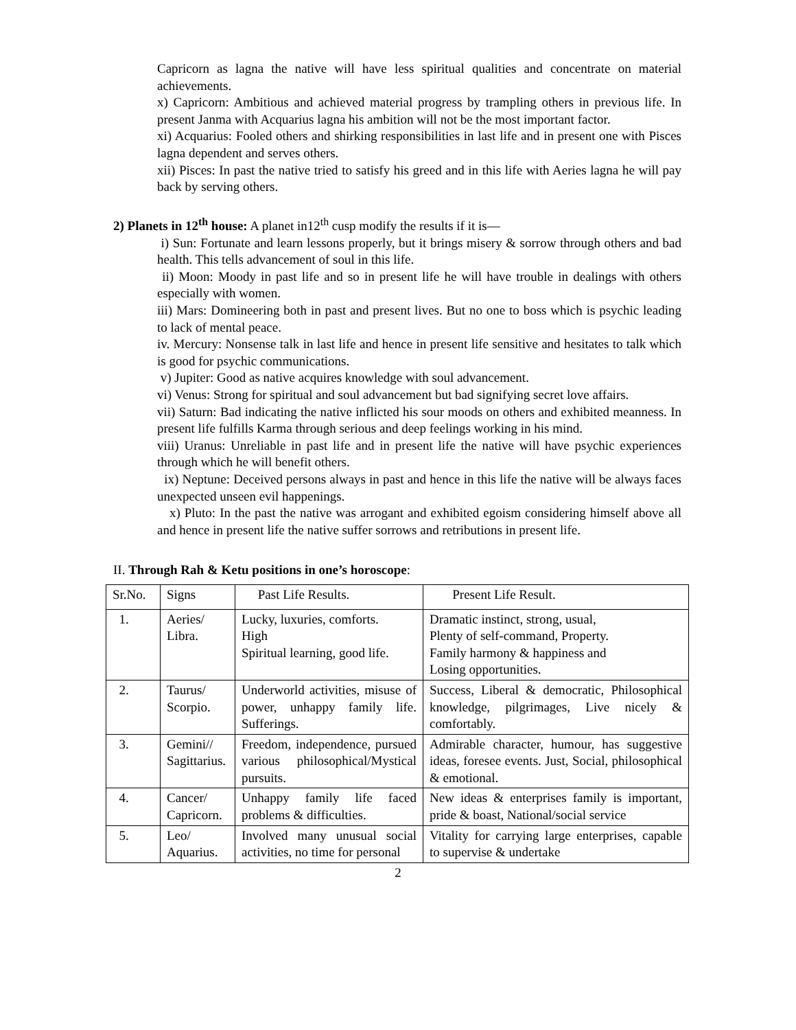Capricorn as lagna the native will have less spiritual qualities and concentrate on material achievements.
x) Capricorn: Ambitious and achieved material progress by trampling others in previous life. In present Janma with Acquarius lagna his ambition will not be the most important factor.
xi) Acquarius: Fooled others and shirking responsibilities in last life and in present one with Pisces lagna dependent and serves others.
xii) Pisces: In past the native tried to satisfy his greed and in this life with Aeries lagna he will pay back by serving others.
2) Planets in 12<sup>th</sup> house: A planet in12<sup>th</sup> cusp modify the results if it is—
i) Sun: Fortunate and learn lessons properly, but it brings misery & sorrow through others and bad health. This tells advancement of soul in this life.
ii) Moon: Moody in past life and so in present life he will have trouble in dealings with others especially with women.
iii) Mars: Domineering both in past and present lives. But no one to boss which is psychic leading to lack of mental peace.
iv. Mercury: Nonsense talk in last life and hence in present life sensitive and hesitates to talk which is good for psychic communications.
v) Jupiter: Good as native acquires knowledge with soul advancement.
vi) Venus: Strong for spiritual and soul advancement but bad signifying secret love affairs.
vii) Saturn: Bad indicating the native inflicted his sour moods on others and exhibited meanness. In present life fulfills Karma through serious and deep feelings working in his mind.
viii) Uranus: Unreliable in past life and in present life the native will have psychic experiences through which he will benefit others.
ix) Neptune: Deceived persons always in past and hence in this life the native will be always faces unexpected unseen evil happenings.
x) Pluto: In the past the native was arrogant and exhibited egoism considering himself above all and hence in present life the native suffer sorrows and retributions in present life.
II. Through Rah & Ketu positions in one’s horoscope:
| Sr.No. | Signs | Past Life Results. | Present Life Result. |
| --- | --- | --- | --- |
| 1. | Aeries/ Libra. | Lucky, luxuries, comforts. High Spiritual learning, good life. | Dramatic instinct, strong, usual, Plenty of self-command, Property. Family harmony & happiness and Losing opportunities. |
| 2. | Taurus/ Scorpio. | Underworld activities, misuse of power, unhappy family life. Sufferings. | Success, Liberal & democratic, Philosophical knowledge, pilgrimages, Live nicely & comfortably. |
| 3. | Gemini// Sagittarius. | Freedom, independence, pursued various philosophical/Mystical pursuits. | Admirable character, humour, has suggestive ideas, foresee events. Just, Social, philosophical & emotional. |
| 4. | Cancer/ Capricorn. | Unhappy family life faced problems & difficulties. | New ideas & enterprises family is important, pride & boast, National/social service |
| 5. | Leo/ Aquarius. | Involved many unusual social activities, no time for personal | Vitality for carrying large enterprises, capable to supervise & undertake |
2